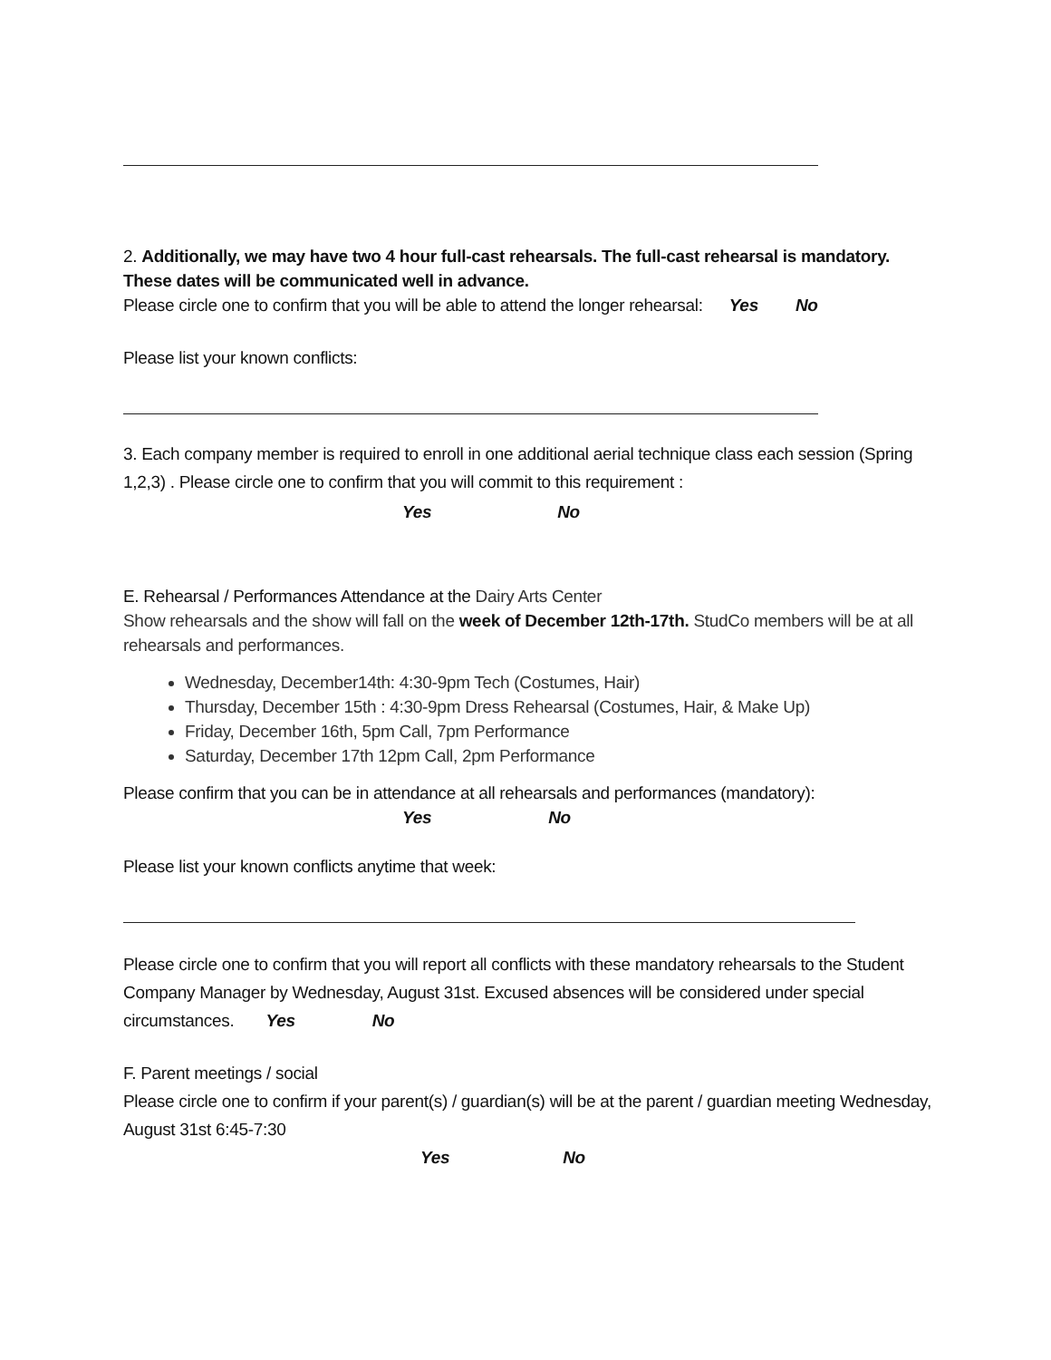2. Additionally, we may have two 4 hour full-cast rehearsals. The full-cast rehearsal is mandatory. These dates will be communicated well in advance.
Please circle one to confirm that you will be able to attend the longer rehearsal: Yes No
Please list your known conflicts:
3. Each company member is required to enroll in one additional aerial technique class each session (Spring 1,2,3) . Please circle one to confirm that you will commit to this requirement :
Yes No
E. Rehearsal / Performances Attendance at the Dairy Arts Center
Show rehearsals and the show will fall on the week of December 12th-17th. StudCo members will be at all rehearsals and performances.
Wednesday, December14th: 4:30-9pm Tech (Costumes, Hair)
Thursday, December 15th : 4:30-9pm Dress Rehearsal (Costumes, Hair, & Make Up)
Friday, December 16th, 5pm Call, 7pm Performance
Saturday, December 17th 12pm Call, 2pm Performance
Please confirm that you can be in attendance at all rehearsals and performances (mandatory):
Yes No
Please list your known conflicts anytime that week:
Please circle one to confirm that you will report all conflicts with these mandatory rehearsals to the Student Company Manager by Wednesday, August 31st. Excused absences will be considered under special circumstances. Yes No
F. Parent meetings / social
Please circle one to confirm if your parent(s) / guardian(s) will be at the parent / guardian meeting Wednesday, August 31st 6:45-7:30
Yes No